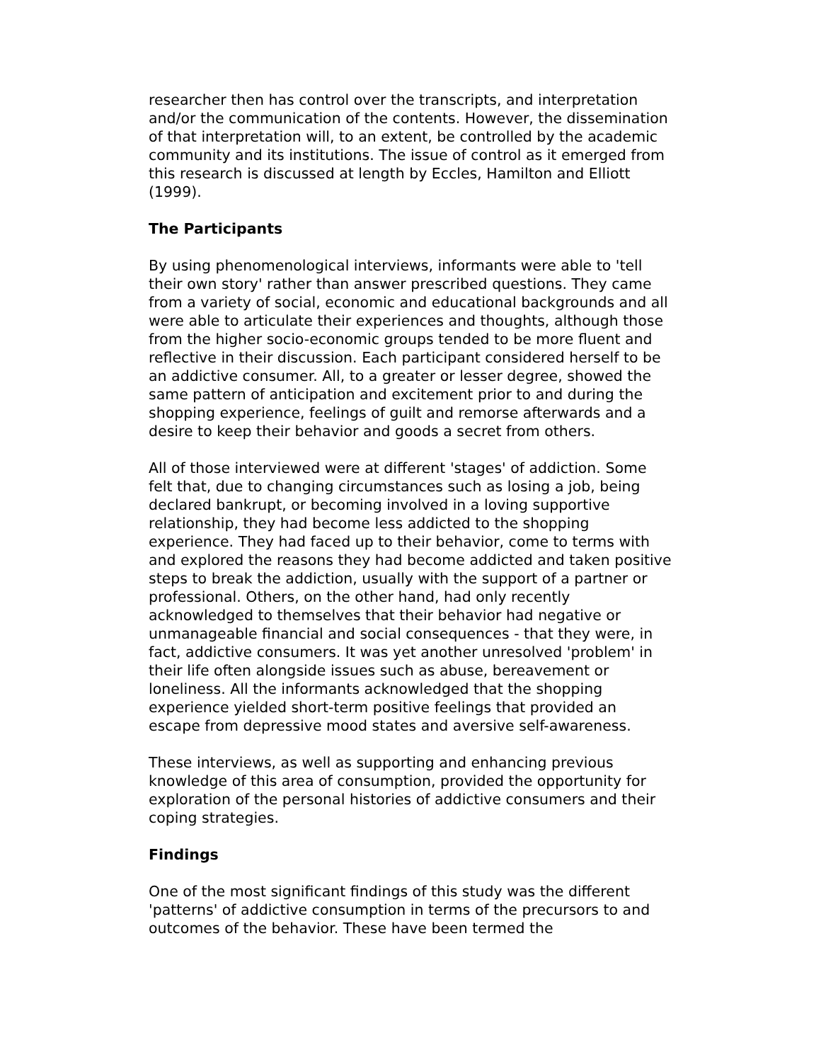researcher then has control over the transcripts, and interpretation and/or the communication of the contents. However, the dissemination of that interpretation will, to an extent, be controlled by the academic community and its institutions. The issue of control as it emerged from this research is discussed at length by Eccles, Hamilton and Elliott (1999).
The Participants
By using phenomenological interviews, informants were able to 'tell their own story' rather than answer prescribed questions. They came from a variety of social, economic and educational backgrounds and all were able to articulate their experiences and thoughts, although those from the higher socio-economic groups tended to be more fluent and reflective in their discussion. Each participant considered herself to be an addictive consumer. All, to a greater or lesser degree, showed the same pattern of anticipation and excitement prior to and during the shopping experience, feelings of guilt and remorse afterwards and a desire to keep their behavior and goods a secret from others.
All of those interviewed were at different 'stages' of addiction. Some felt that, due to changing circumstances such as losing a job, being declared bankrupt, or becoming involved in a loving supportive relationship, they had become less addicted to the shopping experience. They had faced up to their behavior, come to terms with and explored the reasons they had become addicted and taken positive steps to break the addiction, usually with the support of a partner or professional. Others, on the other hand, had only recently acknowledged to themselves that their behavior had negative or unmanageable financial and social consequences - that they were, in fact, addictive consumers. It was yet another unresolved 'problem' in their life often alongside issues such as abuse, bereavement or loneliness. All the informants acknowledged that the shopping experience yielded short-term positive feelings that provided an escape from depressive mood states and aversive self-awareness.
These interviews, as well as supporting and enhancing previous knowledge of this area of consumption, provided the opportunity for exploration of the personal histories of addictive consumers and their coping strategies.
Findings
One of the most significant findings of this study was the different 'patterns' of addictive consumption in terms of the precursors to and outcomes of the behavior. These have been termed the